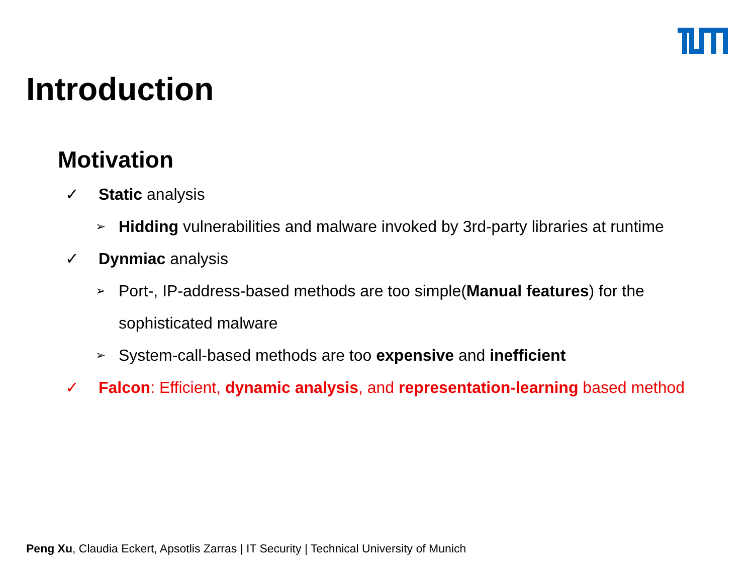Introduction
Motivation
✓ Static analysis
➢ Hidding vulnerabilities and malware invoked by 3rd-party libraries at runtime
✓ Dynmiac analysis
➢ Port-, IP-address-based methods are too simple(Manual features) for the
sophisticated malware
➢ System-call-based methods are too expensive and inefficient
✓ Falcon: Efficient, dynamic analysis, and representation-learning based method
Peng Xu, Claudia Eckert, Apsotlis Zarras | IT Security | Technical University of Munich